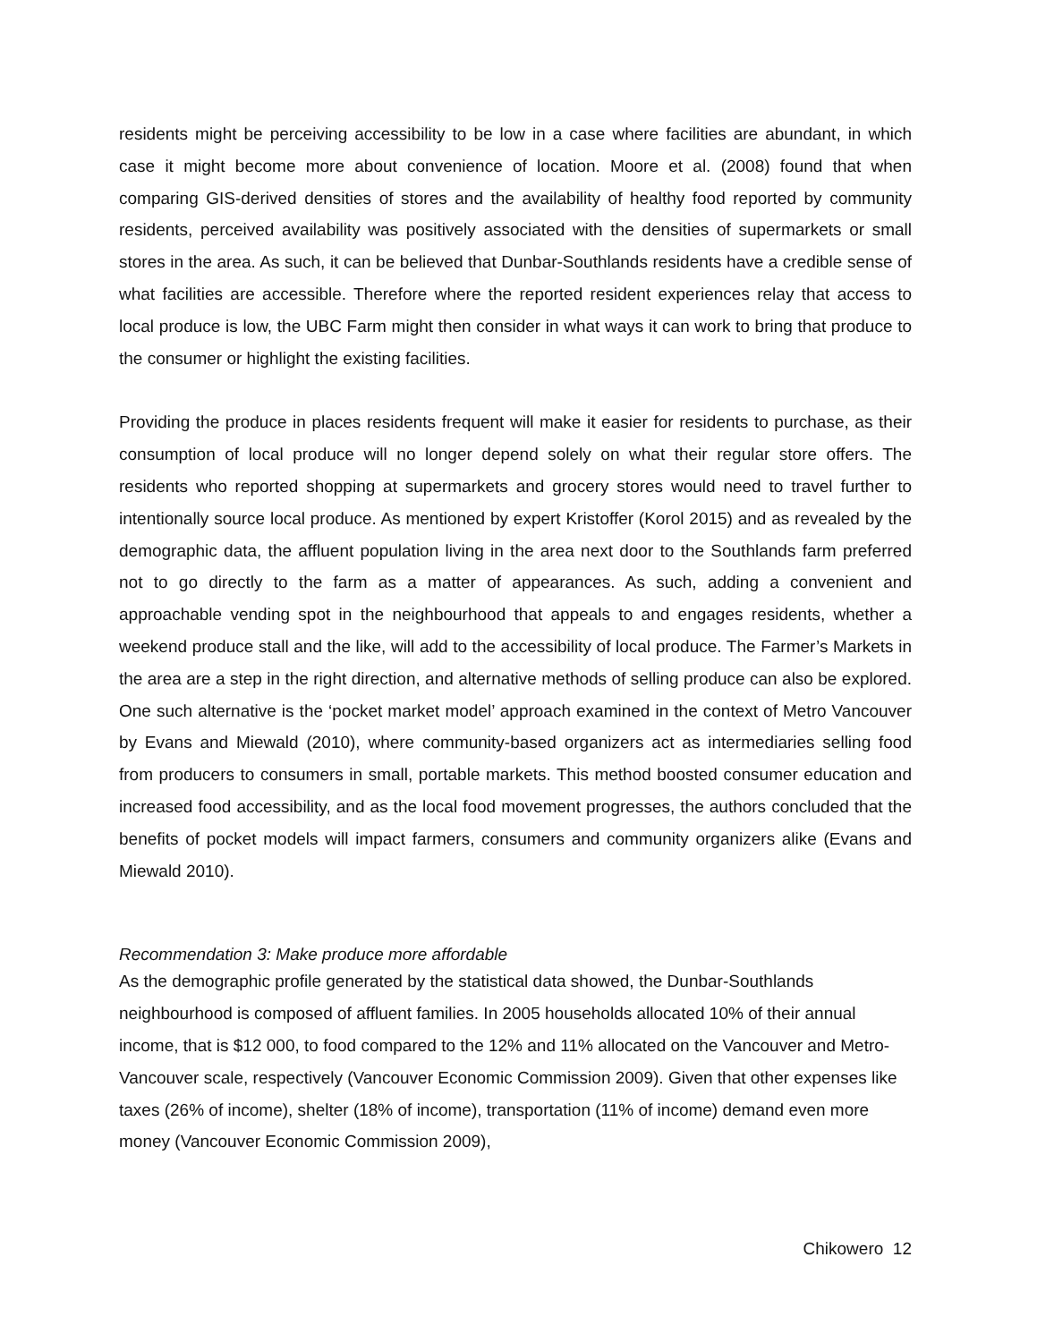residents might be perceiving accessibility to be low in a case where facilities are abundant, in which case it might become more about convenience of location. Moore et al. (2008) found that when comparing GIS-derived densities of stores and the availability of healthy food reported by community residents, perceived availability was positively associated with the densities of supermarkets or small stores in the area. As such, it can be believed that Dunbar-Southlands residents have a credible sense of what facilities are accessible. Therefore where the reported resident experiences relay that access to local produce is low, the UBC Farm might then consider in what ways it can work to bring that produce to the consumer or highlight the existing facilities.
Providing the produce in places residents frequent will make it easier for residents to purchase, as their consumption of local produce will no longer depend solely on what their regular store offers. The residents who reported shopping at supermarkets and grocery stores would need to travel further to intentionally source local produce. As mentioned by expert Kristoffer (Korol 2015) and as revealed by the demographic data, the affluent population living in the area next door to the Southlands farm preferred not to go directly to the farm as a matter of appearances. As such, adding a convenient and approachable vending spot in the neighbourhood that appeals to and engages residents, whether a weekend produce stall and the like, will add to the accessibility of local produce. The Farmer’s Markets in the area are a step in the right direction, and alternative methods of selling produce can also be explored. One such alternative is the ‘pocket market model’ approach examined in the context of Metro Vancouver by Evans and Miewald (2010), where community-based organizers act as intermediaries selling food from producers to consumers in small, portable markets. This method boosted consumer education and increased food accessibility, and as the local food movement progresses, the authors concluded that the benefits of pocket models will impact farmers, consumers and community organizers alike (Evans and Miewald 2010).
Recommendation 3: Make produce more affordable
As the demographic profile generated by the statistical data showed, the Dunbar-Southlands neighbourhood is composed of affluent families. In 2005 households allocated 10% of their annual income, that is $12 000, to food compared to the 12% and 11% allocated on the Vancouver and Metro-Vancouver scale, respectively (Vancouver Economic Commission 2009). Given that other expenses like taxes (26% of income), shelter (18% of income), transportation (11% of income) demand even more money (Vancouver Economic Commission 2009),
Chikowero 12